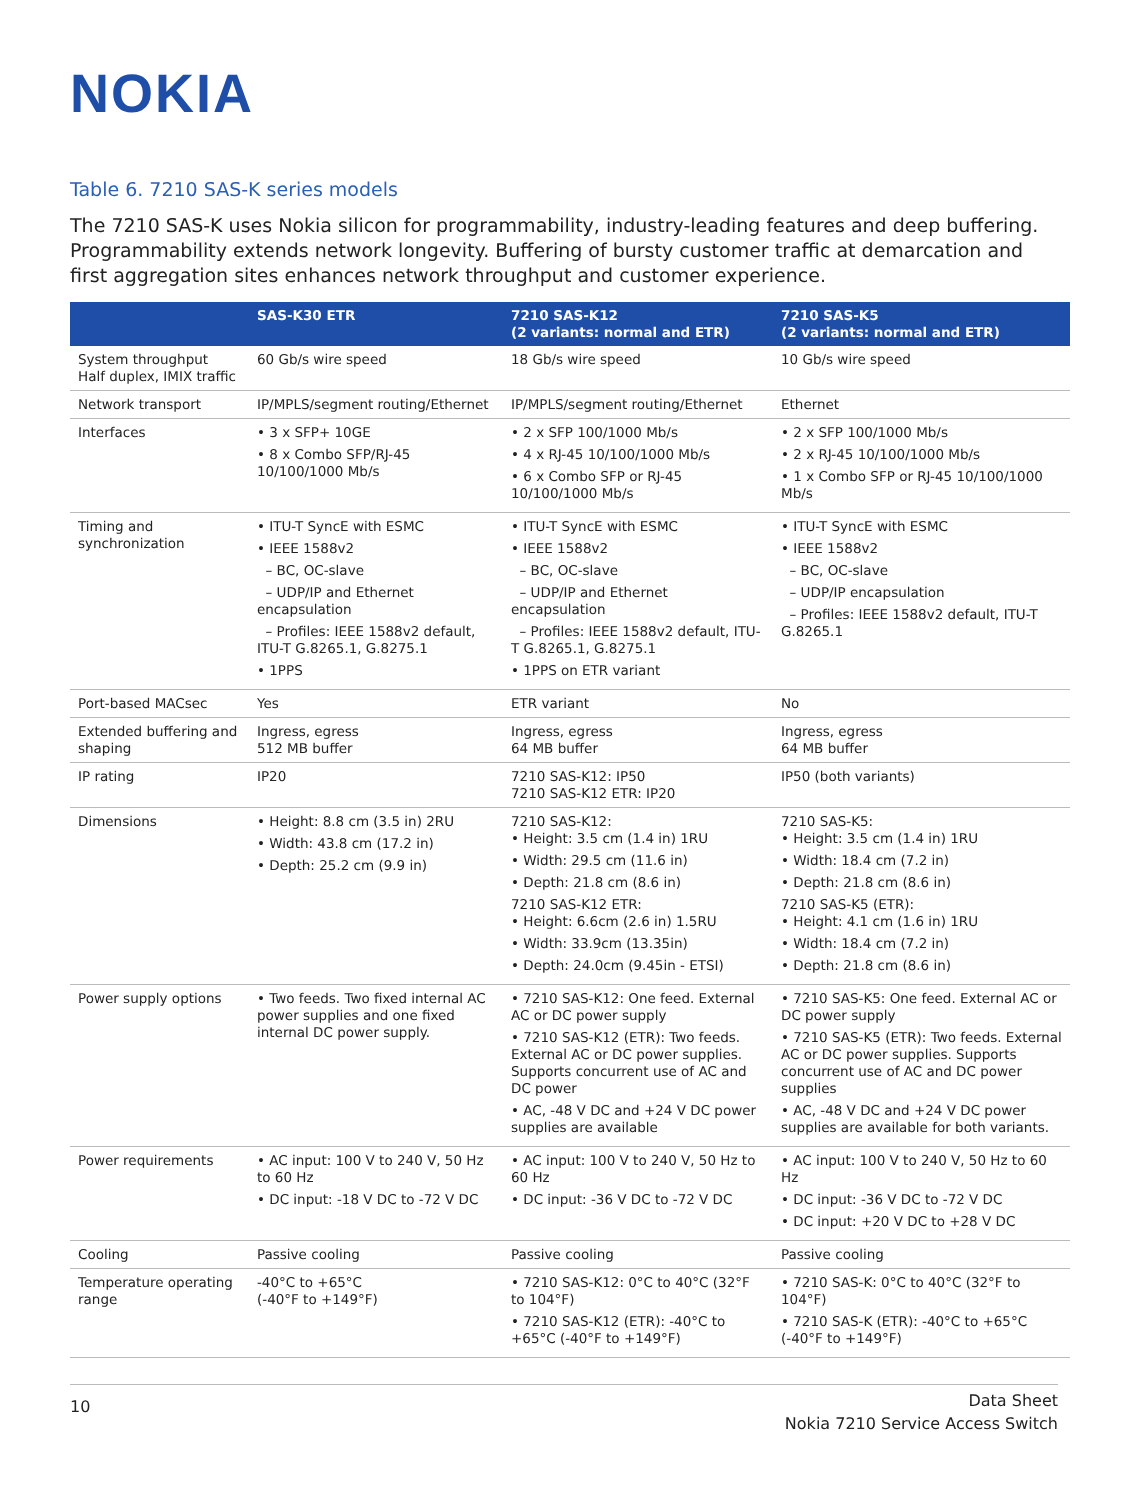NOKIA
Table 6. 7210 SAS-K series models
The 7210 SAS-K uses Nokia silicon for programmability, industry-leading features and deep buffering. Programmability extends network longevity. Buffering of bursty customer traffic at demarcation and first aggregation sites enhances network throughput and customer experience.
| | SAS-K30 ETR | 7210 SAS-K12 (2 variants: normal and ETR) | 7210 SAS-K5 (2 variants: normal and ETR) |
| --- | --- | --- | --- |
| System throughput Half duplex, IMIX traffic | 60 Gb/s wire speed | 18 Gb/s wire speed | 10 Gb/s wire speed |
| Network transport | IP/MPLS/segment routing/Ethernet | IP/MPLS/segment routing/Ethernet | Ethernet |
| Interfaces | • 3 x SFP+ 10GE • 8 x Combo SFP/RJ-45 10/100/1000 Mb/s | • 2 x SFP 100/1000 Mb/s • 4 x RJ-45 10/100/1000 Mb/s • 6 x Combo SFP or RJ-45 10/100/1000 Mb/s | • 2 x SFP 100/1000 Mb/s • 2 x RJ-45 10/100/1000 Mb/s • 1 x Combo SFP or RJ-45 10/100/1000 Mb/s |
| Timing and synchronization | • ITU-T SyncE with ESMC • IEEE 1588v2 – BC, OC-slave – UDP/IP and Ethernet encapsulation – Profiles: IEEE 1588v2 default, ITU-T G.8265.1, G.8275.1 • 1PPS | • ITU-T SyncE with ESMC • IEEE 1588v2 – BC, OC-slave – UDP/IP and Ethernet encapsulation – Profiles: IEEE 1588v2 default, ITU-T G.8265.1, G.8275.1 • 1PPS on ETR variant | • ITU-T SyncE with ESMC • IEEE 1588v2 – BC, OC-slave – UDP/IP encapsulation – Profiles: IEEE 1588v2 default, ITU-T G.8265.1 |
| Port-based MACsec | Yes | ETR variant | No |
| Extended buffering and shaping | Ingress, egress 512 MB buffer | Ingress, egress 64 MB buffer | Ingress, egress 64 MB buffer |
| IP rating | IP20 | 7210 SAS-K12: IP50 7210 SAS-K12 ETR: IP20 | IP50 (both variants) |
| Dimensions | • Height: 8.8 cm (3.5 in) 2RU • Width: 43.8 cm (17.2 in) • Depth: 25.2 cm (9.9 in) | 7210 SAS-K12: • Height: 3.5 cm (1.4 in) 1RU • Width: 29.5 cm (11.6 in) • Depth: 21.8 cm (8.6 in) 7210 SAS-K12 ETR: • Height: 6.6cm (2.6 in) 1.5RU • Width: 33.9cm (13.35in) • Depth: 24.0cm (9.45in - ETSI) | 7210 SAS-K5: • Height: 3.5 cm (1.4 in) 1RU • Width: 18.4 cm (7.2 in) • Depth: 21.8 cm (8.6 in) 7210 SAS-K5 (ETR): • Height: 4.1 cm (1.6 in) 1RU • Width: 18.4 cm (7.2 in) • Depth: 21.8 cm (8.6 in) |
| Power supply options | • Two feeds. Two fixed internal AC power supplies and one fixed internal DC power supply. | • 7210 SAS-K12: One feed. External AC or DC power supply • 7210 SAS-K12 (ETR): Two feeds. External AC or DC power supplies. Supports concurrent use of AC and DC power • AC, -48 V DC and +24 V DC power supplies are available | • 7210 SAS-K5: One feed. External AC or DC power supply • 7210 SAS-K5 (ETR): Two feeds. External AC or DC power supplies. Supports concurrent use of AC and DC power supplies • AC, -48 V DC and +24 V DC power supplies are available for both variants. |
| Power requirements | • AC input: 100 V to 240 V, 50 Hz to 60 Hz • DC input: -18 V DC to -72 V DC | • AC input: 100 V to 240 V, 50 Hz to 60 Hz • DC input: -36 V DC to -72 V DC | • AC input: 100 V to 240 V, 50 Hz to 60 Hz • DC input: -36 V DC to -72 V DC • DC input: +20 V DC to +28 V DC |
| Cooling | Passive cooling | Passive cooling | Passive cooling |
| Temperature operating range | -40°C to +65°C (-40°F to +149°F) | • 7210 SAS-K12: 0°C to 40°C (32°F to 104°F) • 7210 SAS-K12 (ETR): -40°C to +65°C (-40°F to +149°F) | • 7210 SAS-K: 0°C to 40°C (32°F to 104°F) • 7210 SAS-K (ETR): -40°C to +65°C (-40°F to +149°F) |
10 Data Sheet
Nokia 7210 Service Access Switch